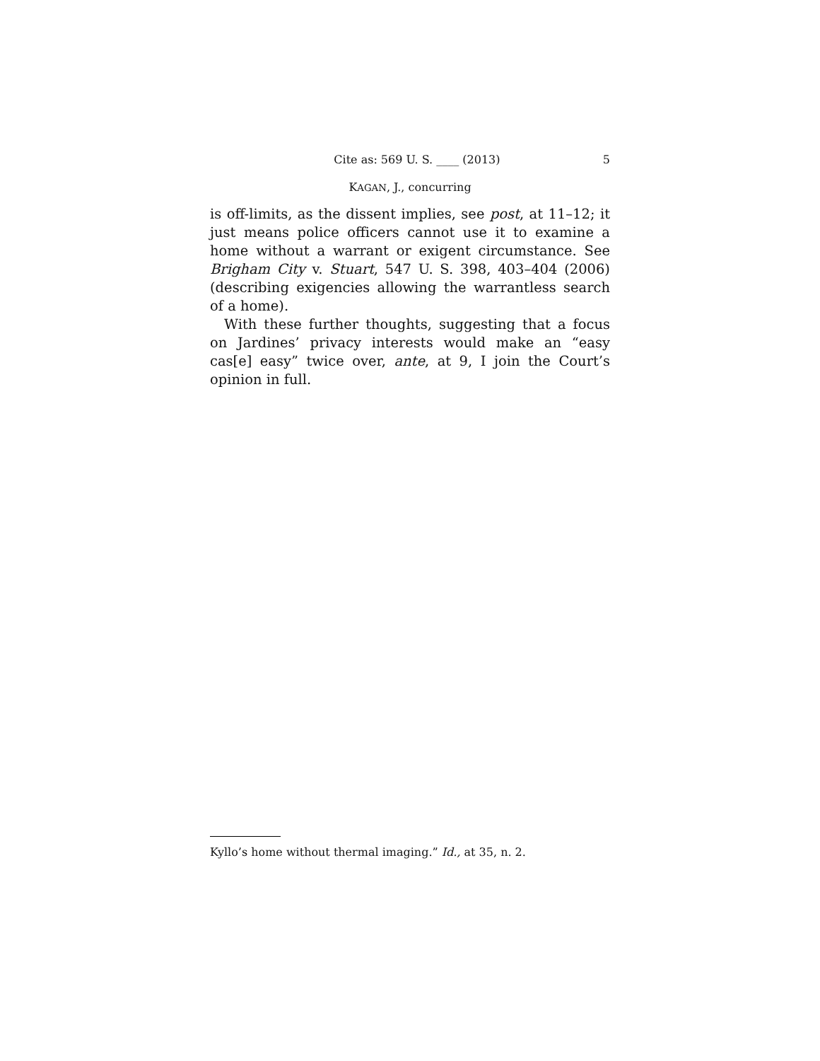Cite as: 569 U. S. ____ (2013) 5
KAGAN, J., concurring
is off-limits, as the dissent implies, see post, at 11–12; it just means police officers cannot use it to examine a home without a warrant or exigent circumstance. See Brigham City v. Stuart, 547 U. S. 398, 403–404 (2006) (describing exigencies allowing the warrantless search of a home).
With these further thoughts, suggesting that a focus on Jardines’ privacy interests would make an “easy cas[e] easy” twice over, ante, at 9, I join the Court’s opinion in full.
Kyllo’s home without thermal imaging.” Id., at 35, n. 2.